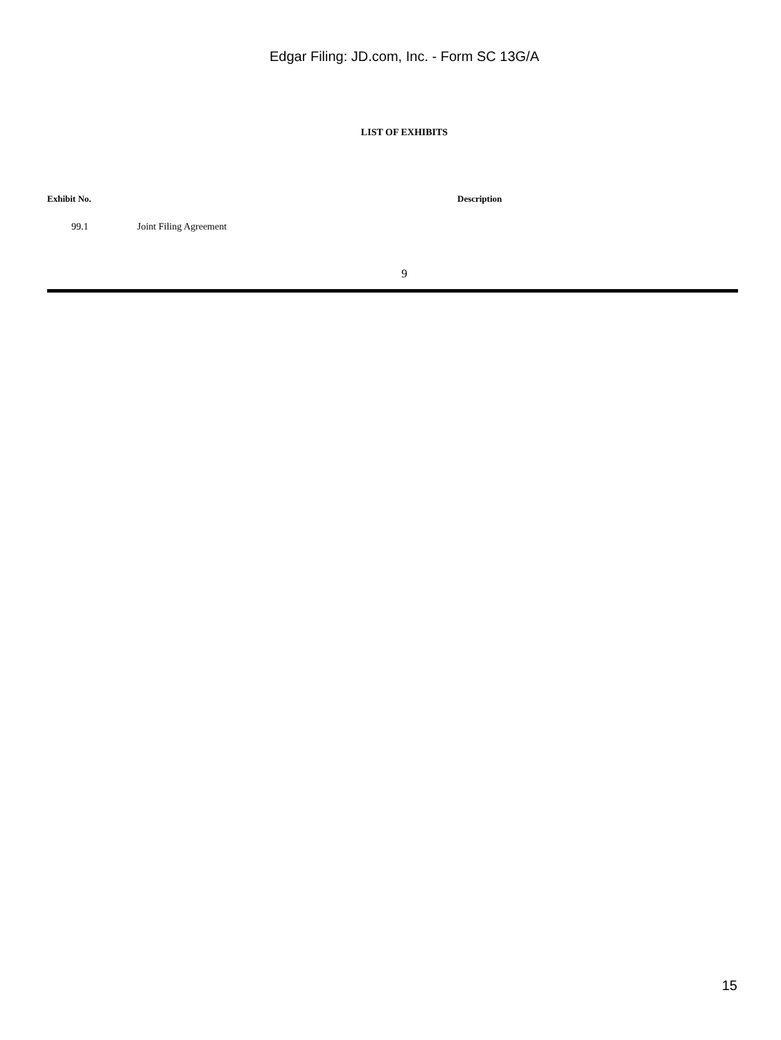Edgar Filing: JD.com, Inc. - Form SC 13G/A
LIST OF EXHIBITS
| Exhibit No. | Description |
| --- | --- |
| 99.1 | Joint Filing Agreement |
9
15